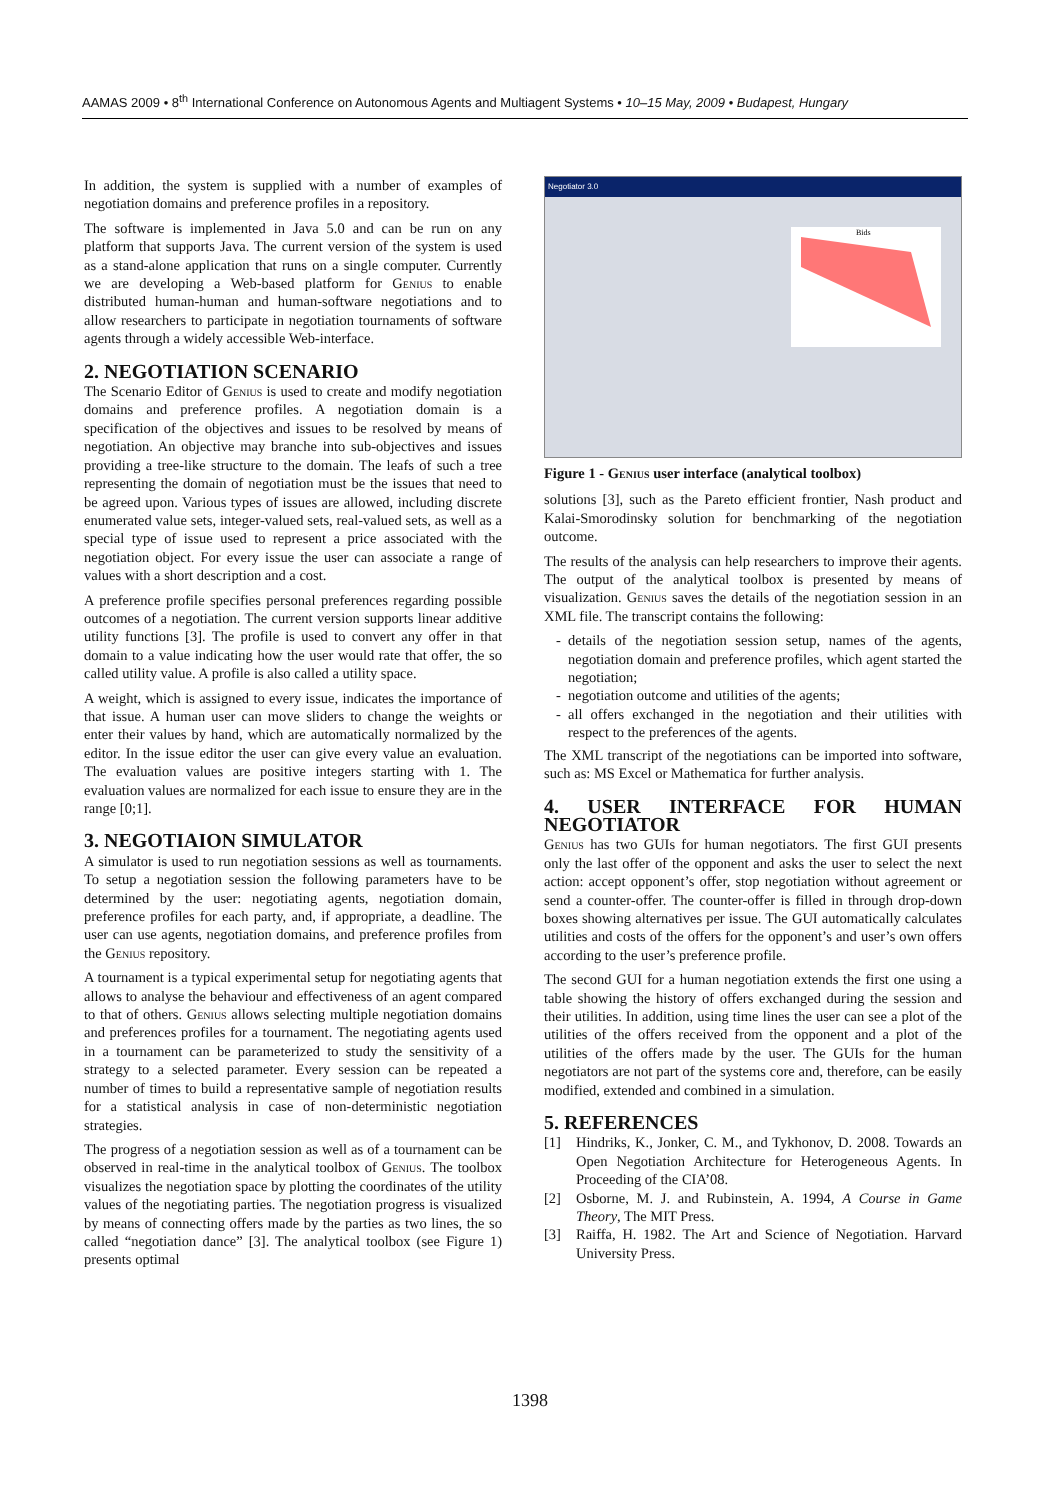AAMAS 2009 • 8<sup>th</sup> International Conference on Autonomous Agents and Multiagent Systems • 10–15 May, 2009 • Budapest, Hungary
In addition, the system is supplied with a number of examples of negotiation domains and preference profiles in a repository.
The software is implemented in Java 5.0 and can be run on any platform that supports Java. The current version of the system is used as a stand-alone application that runs on a single computer. Currently we are developing a Web-based platform for Genius to enable distributed human-human and human-software negotiations and to allow researchers to participate in negotiation tournaments of software agents through a widely accessible Web-interface.
2. NEGOTIATION SCENARIO
The Scenario Editor of Genius is used to create and modify negotiation domains and preference profiles. A negotiation domain is a specification of the objectives and issues to be resolved by means of negotiation. An objective may branche into sub-objectives and issues providing a tree-like structure to the domain. The leafs of such a tree representing the domain of negotiation must be the issues that need to be agreed upon. Various types of issues are allowed, including discrete enumerated value sets, integer-valued sets, real-valued sets, as well as a special type of issue used to represent a price associated with the negotiation object. For every issue the user can associate a range of values with a short description and a cost.
A preference profile specifies personal preferences regarding possible outcomes of a negotiation. The current version supports linear additive utility functions [3]. The profile is used to convert any offer in that domain to a value indicating how the user would rate that offer, the so called utility value. A profile is also called a utility space.
A weight, which is assigned to every issue, indicates the importance of that issue. A human user can move sliders to change the weights or enter their values by hand, which are automatically normalized by the editor. In the issue editor the user can give every value an evaluation. The evaluation values are positive integers starting with 1. The evaluation values are normalized for each issue to ensure they are in the range [0;1].
3. NEGOTIAION SIMULATOR
A simulator is used to run negotiation sessions as well as tournaments. To setup a negotiation session the following parameters have to be determined by the user: negotiating agents, negotiation domain, preference profiles for each party, and, if appropriate, a deadline. The user can use agents, negotiation domains, and preference profiles from the Genius repository.
A tournament is a typical experimental setup for negotiating agents that allows to analyse the behaviour and effectiveness of an agent compared to that of others. Genius allows selecting multiple negotiation domains and preferences profiles for a tournament. The negotiating agents used in a tournament can be parameterized to study the sensitivity of a strategy to a selected parameter. Every session can be repeated a number of times to build a representative sample of negotiation results for a statistical analysis in case of non-deterministic negotiation strategies.
The progress of a negotiation session as well as of a tournament can be observed in real-time in the analytical toolbox of Genius. The toolbox visualizes the negotiation space by plotting the coordinates of the utility values of the negotiating parties. The negotiation progress is visualized by means of connecting offers made by the parties as two lines, the so called “negotiation dance” [3]. The analytical toolbox (see Figure 1) presents optimal
Negotiator 3.0
Bids
Figure 1 - Genius user interface (analytical toolbox)
solutions [3], such as the Pareto efficient frontier, Nash product and Kalai-Smorodinsky solution for benchmarking of the negotiation outcome.
The results of the analysis can help researchers to improve their agents. The output of the analytical toolbox is presented by means of visualization. Genius saves the details of the negotiation session in an XML file. The transcript contains the following:
details of the negotiation session setup, names of the agents, negotiation domain and preference profiles, which agent started the negotiation;
negotiation outcome and utilities of the agents;
all offers exchanged in the negotiation and their utilities with respect to the preferences of the agents.
The XML transcript of the negotiations can be imported into software, such as: MS Excel or Mathematica for further analysis.
4. USER INTERFACE FOR HUMAN NEGOTIATOR
Genius has two GUIs for human negotiators. The first GUI presents only the last offer of the opponent and asks the user to select the next action: accept opponent’s offer, stop negotiation without agreement or send a counter-offer. The counter-offer is filled in through drop-down boxes showing alternatives per issue. The GUI automatically calculates utilities and costs of the offers for the opponent’s and user’s own offers according to the user’s preference profile.
The second GUI for a human negotiation extends the first one using a table showing the history of offers exchanged during the session and their utilities. In addition, using time lines the user can see a plot of the utilities of the offers received from the opponent and a plot of the utilities of the offers made by the user. The GUIs for the human negotiators are not part of the systems core and, therefore, can be easily modified, extended and combined in a simulation.
5. REFERENCES
[1] Hindriks, K., Jonker, C. M., and Tykhonov, D. 2008. Towards an Open Negotiation Architecture for Heterogeneous Agents. In Proceeding of the CIA’08.
[2] Osborne, M. J. and Rubinstein, A. 1994, A Course in Game Theory, The MIT Press.
[3] Raiffa, H. 1982. The Art and Science of Negotiation. Harvard University Press.
1398